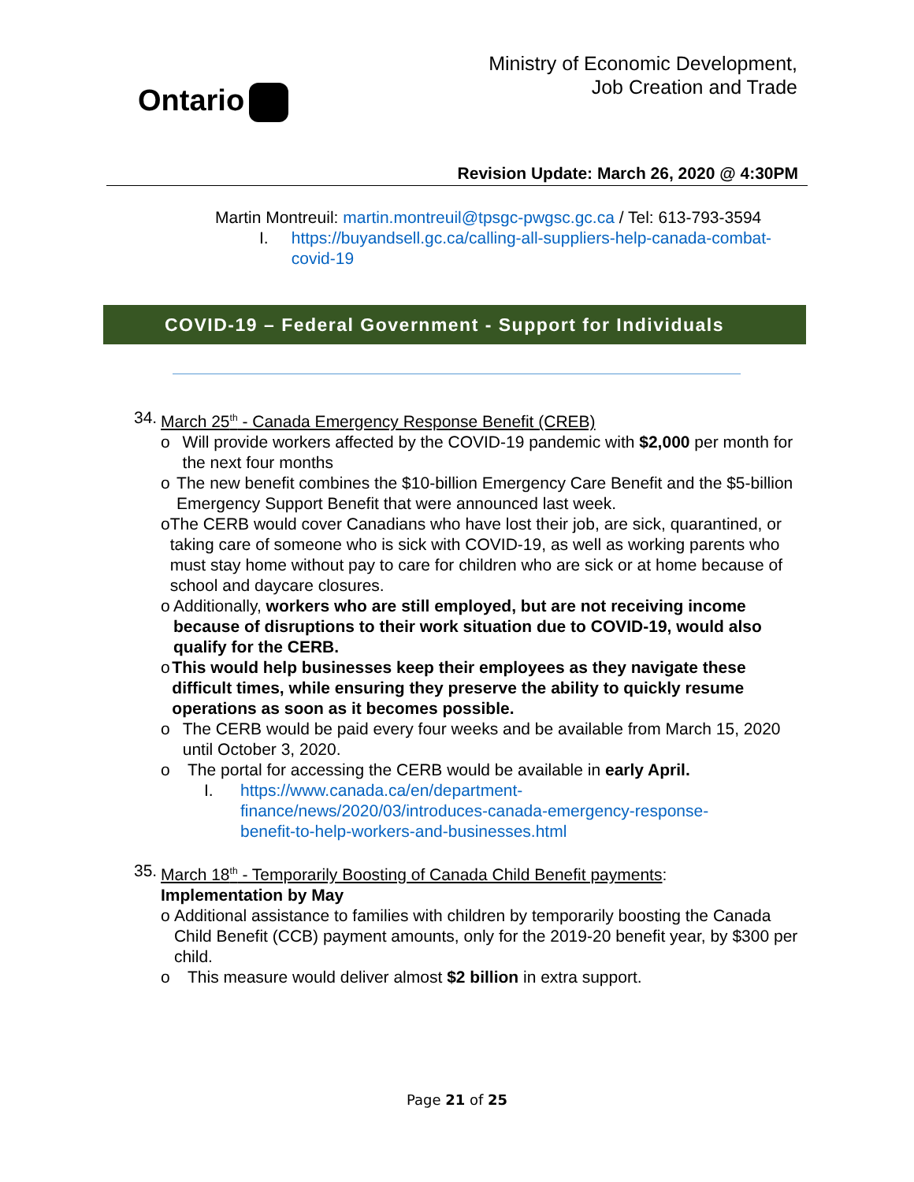Ontario
Ministry of Economic Development,
Job Creation and Trade
Revision Update: March 26, 2020 @ 4:30PM
Martin Montreuil: martin.montreuil@tpsgc-pwgsc.gc.ca / Tel: 613-793-3594
I. https://buyandsell.gc.ca/calling-all-suppliers-help-canada-combat-covid-19
COVID-19 – Federal Government - Support for Individuals
34. March 25<sup>th</sup> - Canada Emergency Response Benefit (CREB)
o Will provide workers affected by the COVID-19 pandemic with $2,000 per month for the next four months
o The new benefit combines the $10-billion Emergency Care Benefit and the $5-billion Emergency Support Benefit that were announced last week.
o The CERB would cover Canadians who have lost their job, are sick, quarantined, or taking care of someone who is sick with COVID-19, as well as working parents who must stay home without pay to care for children who are sick or at home because of school and daycare closures.
o Additionally, workers who are still employed, but are not receiving income because of disruptions to their work situation due to COVID-19, would also qualify for the CERB.
o This would help businesses keep their employees as they navigate these difficult times, while ensuring they preserve the ability to quickly resume operations as soon as it becomes possible.
o The CERB would be paid every four weeks and be available from March 15, 2020 until October 3, 2020.
o The portal for accessing the CERB would be available in early April.
I. https://www.canada.ca/en/department-finance/news/2020/03/introduces-canada-emergency-response-benefit-to-help-workers-and-businesses.html
35. March 18<sup>th</sup> - Temporarily Boosting of Canada Child Benefit payments:
Implementation by May
o Additional assistance to families with children by temporarily boosting the Canada Child Benefit (CCB) payment amounts, only for the 2019-20 benefit year, by $300 per child.
o This measure would deliver almost $2 billion in extra support.
Page 21 of 25